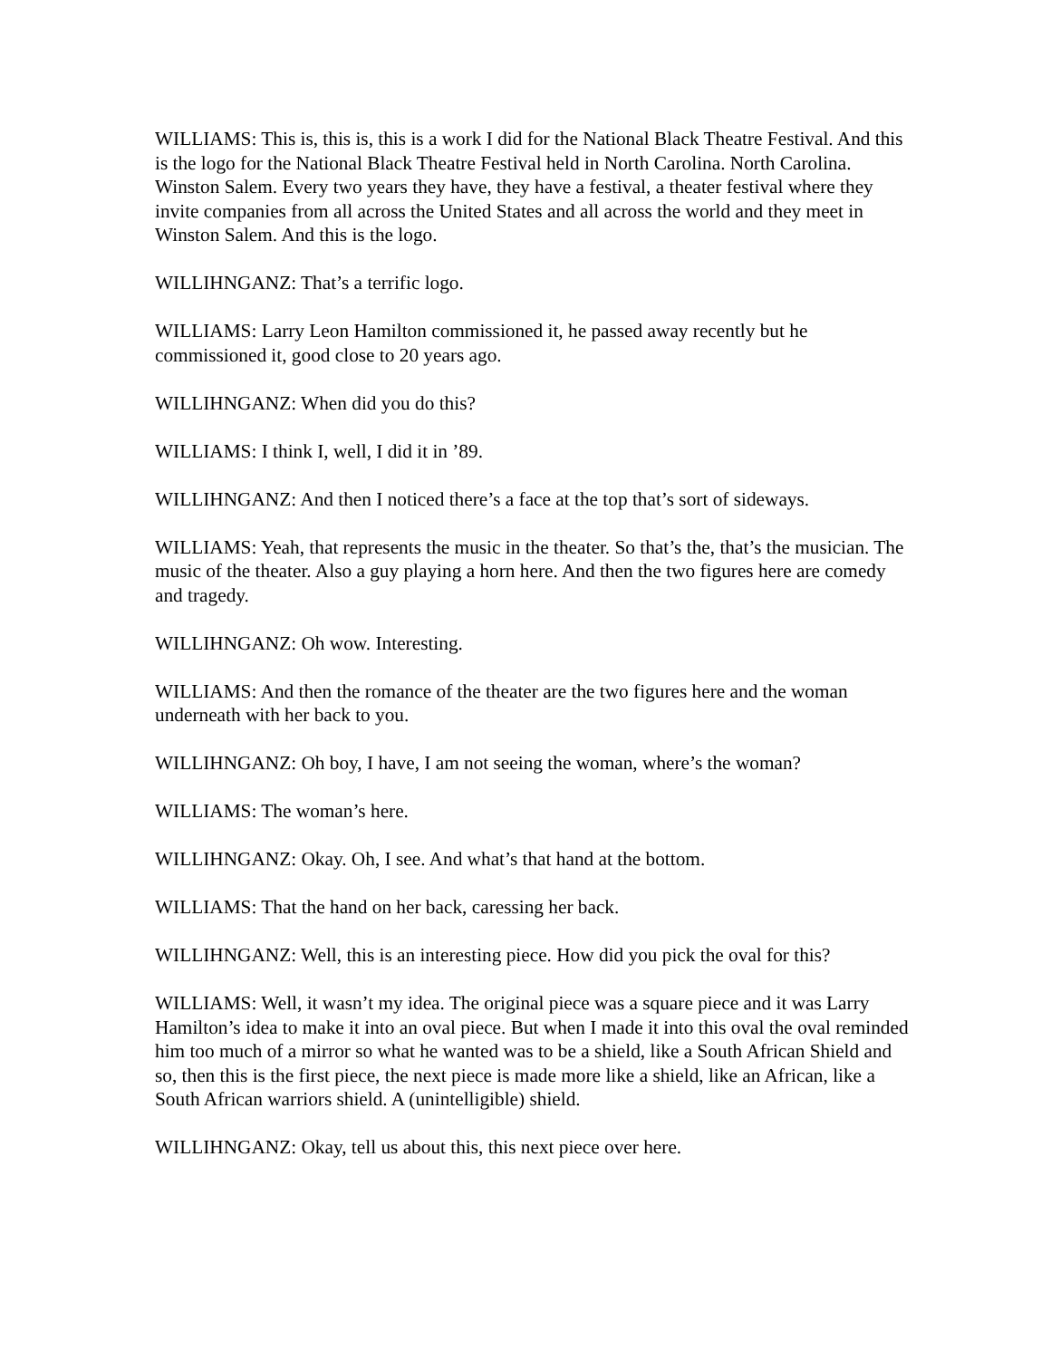WILLIAMS: This is, this is, this is a work I did for the National Black Theatre Festival. And this is the logo for the National Black Theatre Festival held in North Carolina. North Carolina. Winston Salem. Every two years they have, they have a festival, a theater festival where they invite companies from all across the United States and all across the world and they meet in Winston Salem. And this is the logo.
WILLIHNGANZ: That’s a terrific logo.
WILLIAMS: Larry Leon Hamilton commissioned it, he passed away recently but he commissioned it, good close to 20 years ago.
WILLIHNGANZ: When did you do this?
WILLIAMS: I think I, well, I did it in ’89.
WILLIHNGANZ: And then I noticed there’s a face at the top that’s sort of sideways.
WILLIAMS: Yeah, that represents the music in the theater. So that’s the, that’s the musician. The music of the theater. Also a guy playing a horn here. And then the two figures here are comedy and tragedy.
WILLIHNGANZ: Oh wow. Interesting.
WILLIAMS: And then the romance of the theater are the two figures here and the woman underneath with her back to you.
WILLIHNGANZ: Oh boy, I have, I am not seeing the woman, where’s the woman?
WILLIAMS: The woman’s here.
WILLIHNGANZ: Okay. Oh, I see. And what’s that hand at the bottom.
WILLIAMS: That the hand on her back, caressing her back.
WILLIHNGANZ: Well, this is an interesting piece. How did you pick the oval for this?
WILLIAMS: Well, it wasn’t my idea. The original piece was a square piece and it was Larry Hamilton’s idea to make it into an oval piece. But when I made it into this oval the oval reminded him too much of a mirror so what he wanted was to be a shield, like a South African Shield and so, then this is the first piece, the next piece is made more like a shield, like an African, like a South African warriors shield. A (unintelligible) shield.
WILLIHNGANZ: Okay, tell us about this, this next piece over here.